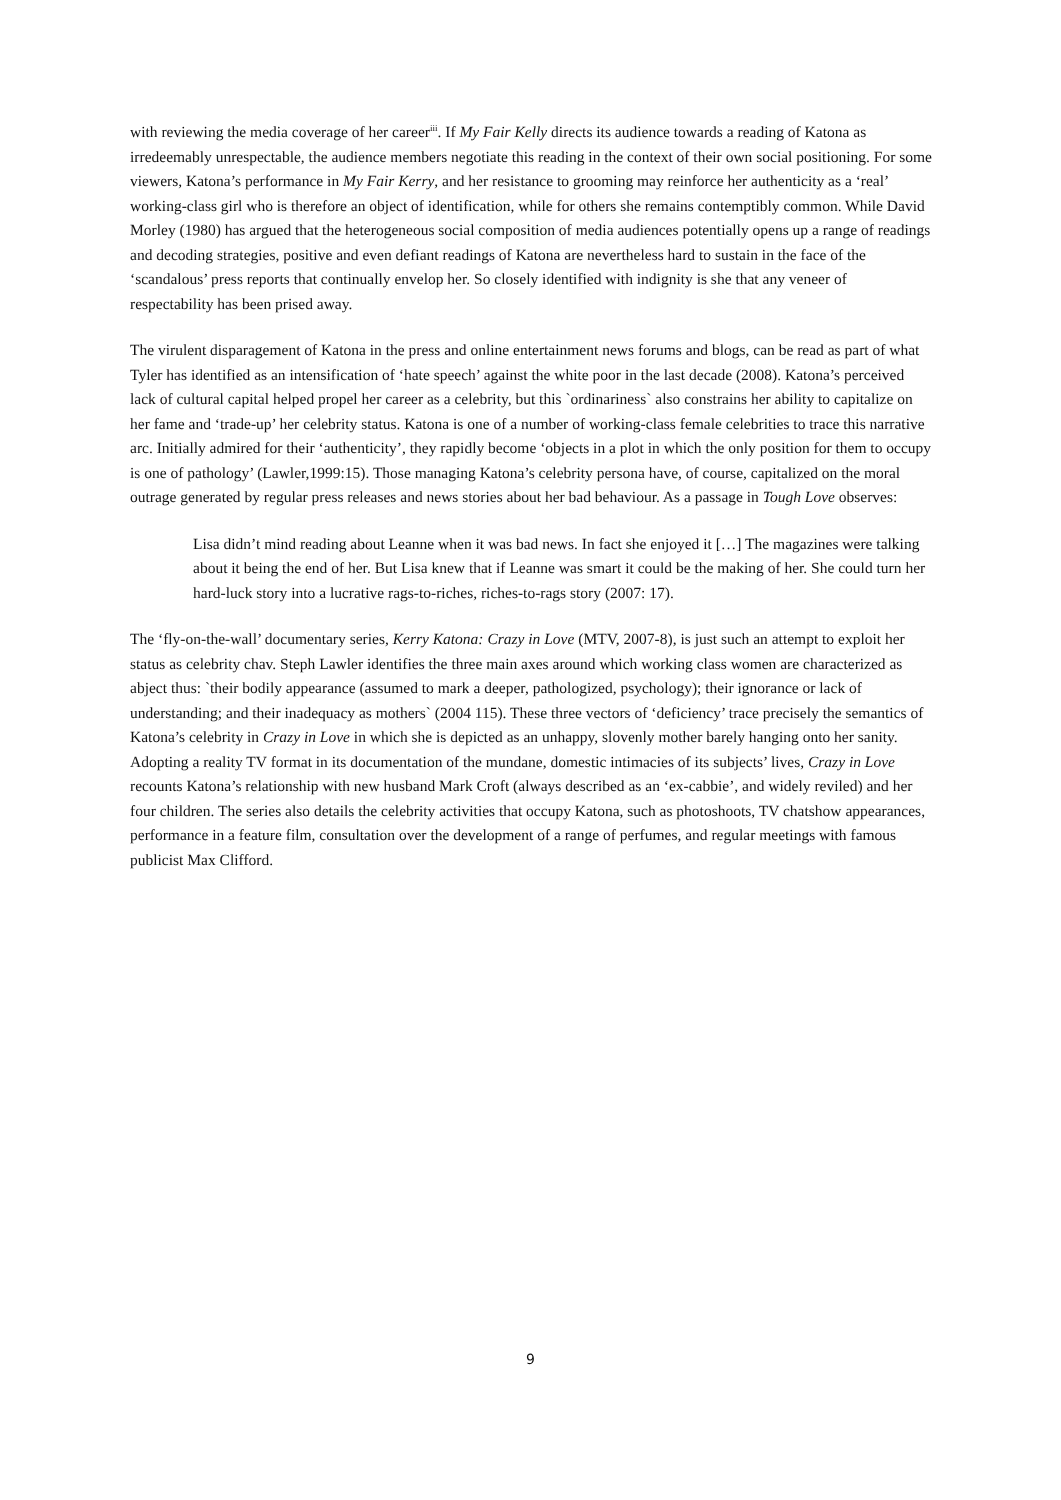with reviewing the media coverage of her career<sup>iii</sup>. If My Fair Kelly directs its audience towards a reading of Katona as irredeemably unrespectable, the audience members negotiate this reading in the context of their own social positioning. For some viewers, Katona’s performance in My Fair Kerry, and her resistance to grooming may reinforce her authenticity as a ‘real’ working-class girl who is therefore an object of identification, while for others she remains contemptibly common. While David Morley (1980) has argued that the heterogeneous social composition of media audiences potentially opens up a range of readings and decoding strategies, positive and even defiant readings of Katona are nevertheless hard to sustain in the face of the ‘scandalous’ press reports that continually envelop her. So closely identified with indignity is she that any veneer of respectability has been prised away.
The virulent disparagement of Katona in the press and online entertainment news forums and blogs, can be read as part of what Tyler has identified as an intensification of ‘hate speech’ against the white poor in the last decade (2008). Katona’s perceived lack of cultural capital helped propel her career as a celebrity, but this `ordinariness` also constrains her ability to capitalize on her fame and ‘trade-up’ her celebrity status. Katona is one of a number of working-class female celebrities to trace this narrative arc. Initially admired for their ‘authenticity’, they rapidly become ‘objects in a plot in which the only position for them to occupy is one of pathology’ (Lawler,1999:15). Those managing Katona’s celebrity persona have, of course, capitalized on the moral outrage generated by regular press releases and news stories about her bad behaviour. As a passage in Tough Love observes:
Lisa didn’t mind reading about Leanne when it was bad news. In fact she enjoyed it […] The magazines were talking about it being the end of her. But Lisa knew that if Leanne was smart it could be the making of her. She could turn her hard-luck story into a lucrative rags-to-riches, riches-to-rags story (2007: 17).
The ‘fly-on-the-wall’ documentary series, Kerry Katona: Crazy in Love (MTV, 2007-8), is just such an attempt to exploit her status as celebrity chav. Steph Lawler identifies the three main axes around which working class women are characterized as abject thus: `their bodily appearance (assumed to mark a deeper, pathologized, psychology); their ignorance or lack of understanding; and their inadequacy as mothers` (2004 115). These three vectors of ‘deficiency’ trace precisely the semantics of Katona’s celebrity in Crazy in Love in which she is depicted as an unhappy, slovenly mother barely hanging onto her sanity. Adopting a reality TV format in its documentation of the mundane, domestic intimacies of its subjects’ lives, Crazy in Love recounts Katona’s relationship with new husband Mark Croft (always described as an ‘ex-cabbie’, and widely reviled) and her four children. The series also details the celebrity activities that occupy Katona, such as photoshoots, TV chatshow appearances, performance in a feature film, consultation over the development of a range of perfumes, and regular meetings with famous publicist Max Clifford.
9